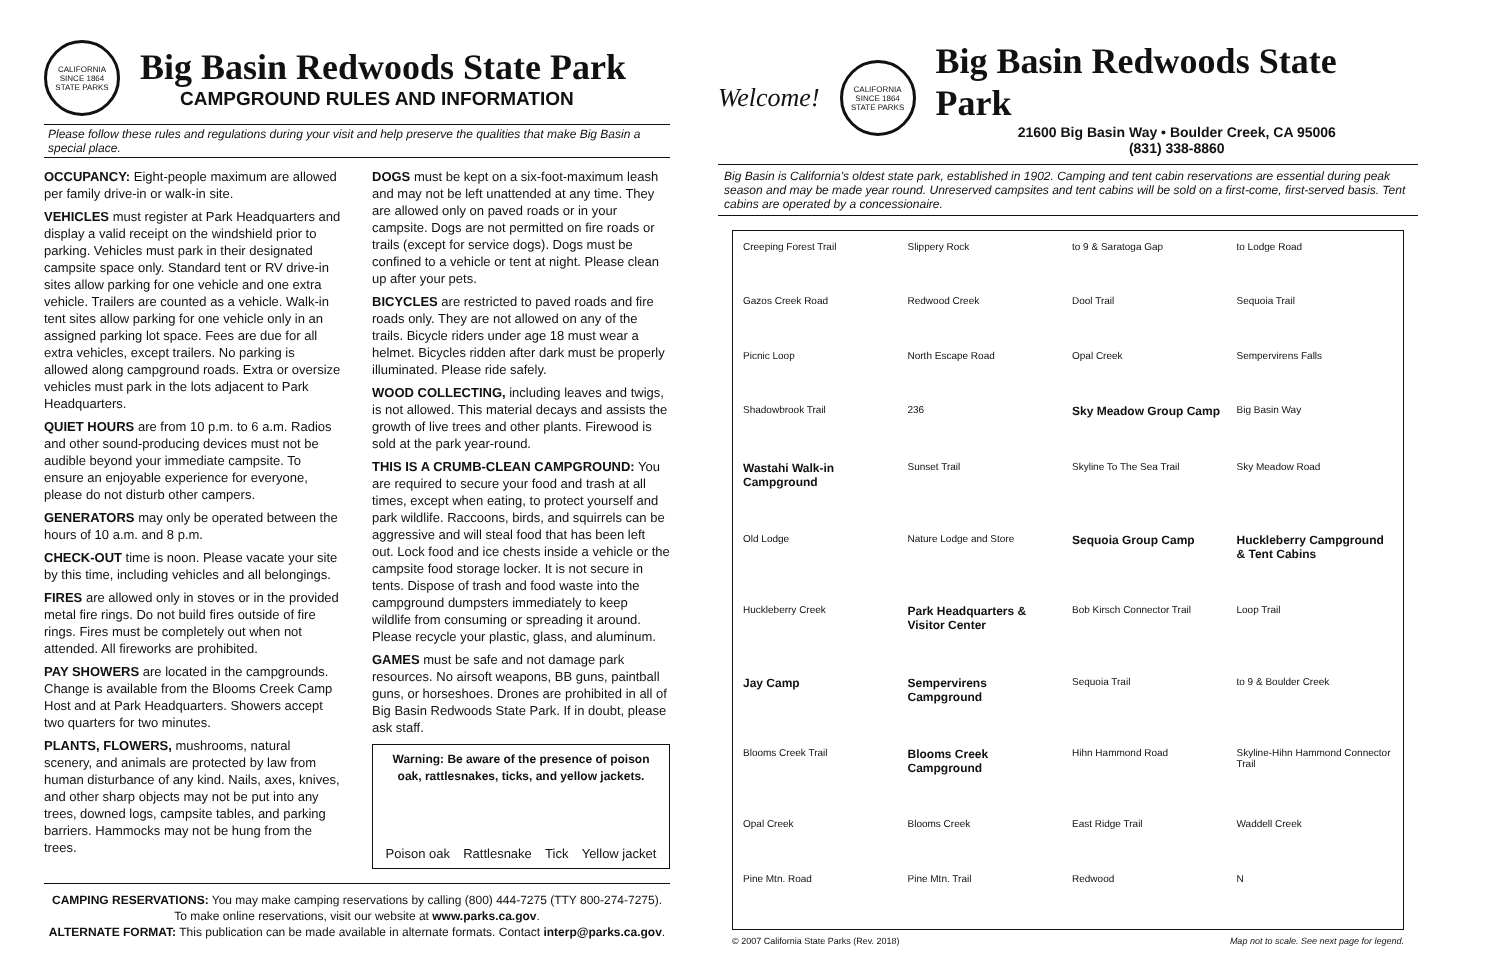CALIFORNIA
SINCE 1864
STATE PARKS
Big Basin Redwoods State Park
CAMPGROUND RULES AND INFORMATION
Please follow these rules and regulations during your visit and help preserve the qualities that make Big Basin a special place.
OCCUPANCY: Eight-people maximum are allowed per family drive-in or walk-in site.
VEHICLES must register at Park Headquarters and display a valid receipt on the windshield prior to parking. Vehicles must park in their designated campsite space only. Standard tent or RV drive-in sites allow parking for one vehicle and one extra vehicle. Trailers are counted as a vehicle. Walk-in tent sites allow parking for one vehicle only in an assigned parking lot space. Fees are due for all extra vehicles, except trailers. No parking is allowed along campground roads. Extra or oversize vehicles must park in the lots adjacent to Park Headquarters.
QUIET HOURS are from 10 p.m. to 6 a.m. Radios and other sound-producing devices must not be audible beyond your immediate campsite. To ensure an enjoyable experience for everyone, please do not disturb other campers.
GENERATORS may only be operated between the hours of 10 a.m. and 8 p.m.
CHECK-OUT time is noon. Please vacate your site by this time, including vehicles and all belongings.
FIRES are allowed only in stoves or in the provided metal fire rings. Do not build fires outside of fire rings. Fires must be completely out when not attended. All fireworks are prohibited.
PAY SHOWERS are located in the campgrounds. Change is available from the Blooms Creek Camp Host and at Park Headquarters. Showers accept two quarters for two minutes.
PLANTS, FLOWERS, mushrooms, natural scenery, and animals are protected by law from human disturbance of any kind. Nails, axes, knives, and other sharp objects may not be put into any trees, downed logs, campsite tables, and parking barriers. Hammocks may not be hung from the trees.
DOGS must be kept on a six-foot-maximum leash and may not be left unattended at any time. They are allowed only on paved roads or in your campsite. Dogs are not permitted on fire roads or trails (except for service dogs). Dogs must be confined to a vehicle or tent at night. Please clean up after your pets.
BICYCLES are restricted to paved roads and fire roads only. They are not allowed on any of the trails. Bicycle riders under age 18 must wear a helmet. Bicycles ridden after dark must be properly illuminated. Please ride safely.
WOOD COLLECTING, including leaves and twigs, is not allowed. This material decays and assists the growth of live trees and other plants. Firewood is sold at the park year-round.
THIS IS A CRUMB-CLEAN CAMPGROUND: You are required to secure your food and trash at all times, except when eating, to protect yourself and park wildlife. Raccoons, birds, and squirrels can be aggressive and will steal food that has been left out. Lock food and ice chests inside a vehicle or the campsite food storage locker. It is not secure in tents. Dispose of trash and food waste into the campground dumpsters immediately to keep wildlife from consuming or spreading it around. Please recycle your plastic, glass, and aluminum.
GAMES must be safe and not damage park resources. No airsoft weapons, BB guns, paintball guns, or horseshoes. Drones are prohibited in all of Big Basin Redwoods State Park. If in doubt, please ask staff.
Warning: Be aware of the presence of poison oak, rattlesnakes, ticks, and yellow jackets.
Poison oak Rattlesnake Tick Yellow jacket
CAMPING RESERVATIONS: You may make camping reservations by calling (800) 444-7275 (TTY 800-274-7275).
To make online reservations, visit our website at www.parks.ca.gov.
ALTERNATE FORMAT: This publication can be made available in alternate formats. Contact interp@parks.ca.gov.
Welcome!
CALIFORNIA
SINCE 1864
STATE PARKS
Big Basin Redwoods State Park
21600 Big Basin Way • Boulder Creek, CA 95006
(831) 338-8860
Big Basin is California's oldest state park, established in 1902. Camping and tent cabin reservations are essential during peak season and may be made year round. Unreserved campsites and tent cabins will be sold on a first-come, first-served basis. Tent cabins are operated by a concessionaire.
Creeping Forest Trail Slippery Rock to 9 & Saratoga Gap to Lodge Road Gazos Creek Road Redwood Creek Dool Trail Sequoia Trail Picnic Loop North Escape Road Opal Creek Sempervirens Falls Shadowbrook Trail 236 Sky Meadow Group Camp Big Basin Way Wastahi Walk-in Campground Sunset Trail Skyline To The Sea Trail Sky Meadow Road Old Lodge Nature Lodge and Store Sequoia Group Camp Huckleberry Campground & Tent Cabins Huckleberry Creek Park Headquarters & Visitor Center Bob Kirsch Connector Trail Loop Trail Jay Camp Sempervirens Campground Sequoia Trail to 9 & Boulder Creek Blooms Creek Trail Blooms Creek Campground Hihn Hammond Road Skyline-Hihn Hammond Connector Trail Opal Creek Blooms Creek East Ridge Trail Waddell Creek Pine Mtn. Road Pine Mtn. Trail Redwood N
© 2007 California State Parks (Rev. 2018) Map not to scale. See next page for legend.